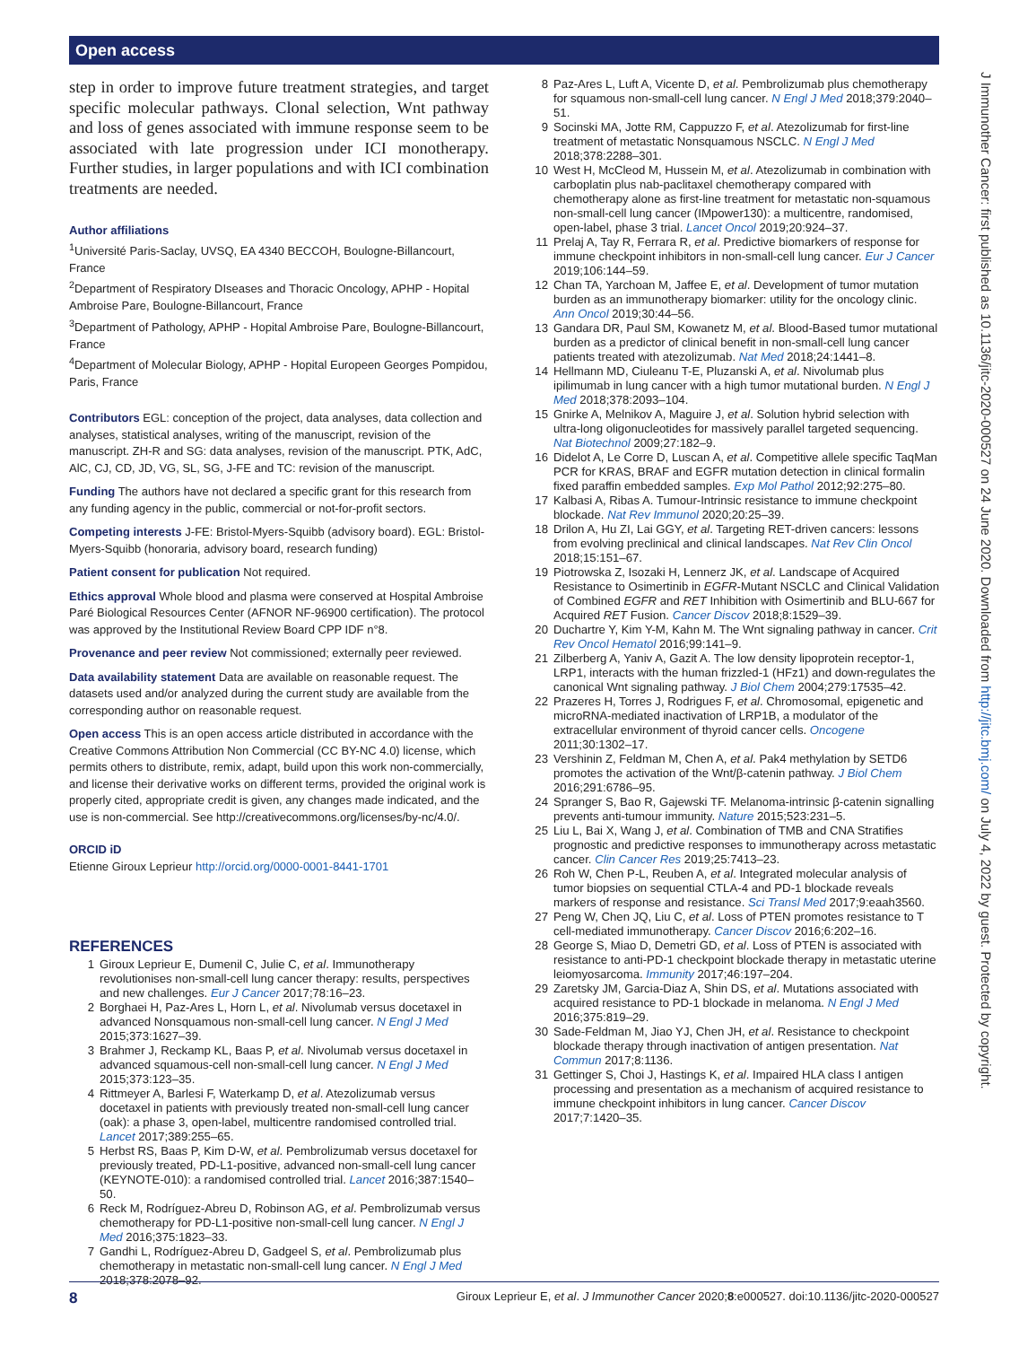Open access
step in order to improve future treatment strategies, and target specific molecular pathways. Clonal selection, Wnt pathway and loss of genes associated with immune response seem to be associated with late progression under ICI monotherapy. Further studies, in larger populations and with ICI combination treatments are needed.
Author affiliations
<sup>1</sup> Université Paris-Saclay, UVSQ, EA 4340 BECCOH, Boulogne-Billancourt, France
<sup>2</sup> Department of Respiratory DIseases and Thoracic Oncology, APHP - Hopital Ambroise Pare, Boulogne-Billancourt, France
<sup>3</sup> Department of Pathology, APHP - Hopital Ambroise Pare, Boulogne-Billancourt, France
<sup>4</sup> Department of Molecular Biology, APHP - Hopital Europeen Georges Pompidou, Paris, France
Contributors EGL: conception of the project, data analyses, data collection and analyses, statistical analyses, writing of the manuscript, revision of the manuscript. ZH-R and SG: data analyses, revision of the manuscript. PTK, AdC, AlC, CJ, CD, JD, VG, SL, SG, J-FE and TC: revision of the manuscript.
Funding The authors have not declared a specific grant for this research from any funding agency in the public, commercial or not-for-profit sectors.
Competing interests J-FE: Bristol-Myers-Squibb (advisory board). EGL: Bristol-Myers-Squibb (honoraria, advisory board, research funding)
Patient consent for publication Not required.
Ethics approval Whole blood and plasma were conserved at Hospital Ambroise Paré Biological Resources Center (AFNOR NF-96900 certification). The protocol was approved by the Institutional Review Board CPP IDF n°8.
Provenance and peer review Not commissioned; externally peer reviewed.
Data availability statement Data are available on reasonable request. The datasets used and/or analyzed during the current study are available from the corresponding author on reasonable request.
Open access This is an open access article distributed in accordance with the Creative Commons Attribution Non Commercial (CC BY-NC 4.0) license, which permits others to distribute, remix, adapt, build upon this work non-commercially, and license their derivative works on different terms, provided the original work is properly cited, appropriate credit is given, any changes made indicated, and the use is non-commercial. See http://creativecommons.org/licenses/by-nc/4.0/.
ORCID iD
Etienne Giroux Leprieur http://orcid.org/0000-0001-8441-1701
REFERENCES
1 Giroux Leprieur E, Dumenil C, Julie C, et al. Immunotherapy revolutionises non-small-cell lung cancer therapy: results, perspectives and new challenges. Eur J Cancer 2017;78:16–23.
2 Borghaei H, Paz-Ares L, Horn L, et al. Nivolumab versus docetaxel in advanced Nonsquamous non-small-cell lung cancer. N Engl J Med 2015;373:1627–39.
3 Brahmer J, Reckamp KL, Baas P, et al. Nivolumab versus docetaxel in advanced squamous-cell non-small-cell lung cancer. N Engl J Med 2015;373:123–35.
4 Rittmeyer A, Barlesi F, Waterkamp D, et al. Atezolizumab versus docetaxel in patients with previously treated non-small-cell lung cancer (oak): a phase 3, open-label, multicentre randomised controlled trial. Lancet 2017;389:255–65.
5 Herbst RS, Baas P, Kim D-W, et al. Pembrolizumab versus docetaxel for previously treated, PD-L1-positive, advanced non-small-cell lung cancer (KEYNOTE-010): a randomised controlled trial. Lancet 2016;387:1540–50.
6 Reck M, Rodríguez-Abreu D, Robinson AG, et al. Pembrolizumab versus chemotherapy for PD-L1-positive non-small-cell lung cancer. N Engl J Med 2016;375:1823–33.
7 Gandhi L, Rodríguez-Abreu D, Gadgeel S, et al. Pembrolizumab plus chemotherapy in metastatic non-small-cell lung cancer. N Engl J Med 2018;378:2078–92.
8 Paz-Ares L, Luft A, Vicente D, et al. Pembrolizumab plus chemotherapy for squamous non-small-cell lung cancer. N Engl J Med 2018;379:2040–51.
9 Socinski MA, Jotte RM, Cappuzzo F, et al. Atezolizumab for first-line treatment of metastatic Nonsquamous NSCLC. N Engl J Med 2018;378:2288–301.
10 West H, McCleod M, Hussein M, et al. Atezolizumab in combination with carboplatin plus nab-paclitaxel chemotherapy compared with chemotherapy alone as first-line treatment for metastatic non-squamous non-small-cell lung cancer (IMpower130): a multicentre, randomised, open-label, phase 3 trial. Lancet Oncol 2019;20:924–37.
11 Prelaj A, Tay R, Ferrara R, et al. Predictive biomarkers of response for immune checkpoint inhibitors in non-small-cell lung cancer. Eur J Cancer 2019;106:144–59.
12 Chan TA, Yarchoan M, Jaffee E, et al. Development of tumor mutation burden as an immunotherapy biomarker: utility for the oncology clinic. Ann Oncol 2019;30:44–56.
13 Gandara DR, Paul SM, Kowanetz M, et al. Blood-Based tumor mutational burden as a predictor of clinical benefit in non-small-cell lung cancer patients treated with atezolizumab. Nat Med 2018;24:1441–8.
14 Hellmann MD, Ciuleanu T-E, Pluzanski A, et al. Nivolumab plus ipilimumab in lung cancer with a high tumor mutational burden. N Engl J Med 2018;378:2093–104.
15 Gnirke A, Melnikov A, Maguire J, et al. Solution hybrid selection with ultra-long oligonucleotides for massively parallel targeted sequencing. Nat Biotechnol 2009;27:182–9.
16 Didelot A, Le Corre D, Luscan A, et al. Competitive allele specific TaqMan PCR for KRAS, BRAF and EGFR mutation detection in clinical formalin fixed paraffin embedded samples. Exp Mol Pathol 2012;92:275–80.
17 Kalbasi A, Ribas A. Tumour-Intrinsic resistance to immune checkpoint blockade. Nat Rev Immunol 2020;20:25–39.
18 Drilon A, Hu ZI, Lai GGY, et al. Targeting RET-driven cancers: lessons from evolving preclinical and clinical landscapes. Nat Rev Clin Oncol 2018;15:151–67.
19 Piotrowska Z, Isozaki H, Lennerz JK, et al. Landscape of Acquired Resistance to Osimertinib in EGFR-Mutant NSCLC and Clinical Validation of Combined EGFR and RET Inhibition with Osimertinib and BLU-667 for Acquired RET Fusion. Cancer Discov 2018;8:1529–39.
20 Duchartre Y, Kim Y-M, Kahn M. The Wnt signaling pathway in cancer. Crit Rev Oncol Hematol 2016;99:141–9.
21 Zilberberg A, Yaniv A, Gazit A. The low density lipoprotein receptor-1, LRP1, interacts with the human frizzled-1 (HFz1) and down-regulates the canonical Wnt signaling pathway. J Biol Chem 2004;279:17535–42.
22 Prazeres H, Torres J, Rodrigues F, et al. Chromosomal, epigenetic and microRNA-mediated inactivation of LRP1B, a modulator of the extracellular environment of thyroid cancer cells. Oncogene 2011;30:1302–17.
23 Vershinin Z, Feldman M, Chen A, et al. Pak4 methylation by SETD6 promotes the activation of the Wnt/β-catenin pathway. J Biol Chem 2016;291:6786–95.
24 Spranger S, Bao R, Gajewski TF. Melanoma-intrinsic β-catenin signalling prevents anti-tumour immunity. Nature 2015;523:231–5.
25 Liu L, Bai X, Wang J, et al. Combination of TMB and CNA Stratifies prognostic and predictive responses to immunotherapy across metastatic cancer. Clin Cancer Res 2019;25:7413–23.
26 Roh W, Chen P-L, Reuben A, et al. Integrated molecular analysis of tumor biopsies on sequential CTLA-4 and PD-1 blockade reveals markers of response and resistance. Sci Transl Med 2017;9:eaah3560.
27 Peng W, Chen JQ, Liu C, et al. Loss of PTEN promotes resistance to T cell-mediated immunotherapy. Cancer Discov 2016;6:202–16.
28 George S, Miao D, Demetri GD, et al. Loss of PTEN is associated with resistance to anti-PD-1 checkpoint blockade therapy in metastatic uterine leiomyosarcoma. Immunity 2017;46:197–204.
29 Zaretsky JM, Garcia-Diaz A, Shin DS, et al. Mutations associated with acquired resistance to PD-1 blockade in melanoma. N Engl J Med 2016;375:819–29.
30 Sade-Feldman M, Jiao YJ, Chen JH, et al. Resistance to checkpoint blockade therapy through inactivation of antigen presentation. Nat Commun 2017;8:1136.
31 Gettinger S, Choi J, Hastings K, et al. Impaired HLA class I antigen processing and presentation as a mechanism of acquired resistance to immune checkpoint inhibitors in lung cancer. Cancer Discov 2017;7:1420–35.
J Immunother Cancer: first published as 10.1136/jitc-2020-000527 on 24 June 2020. Downloaded from http://jitc.bmj.com/ on July 4, 2022 by guest. Protected by copyright.
8 Giroux Leprieur E, et al. J Immunother Cancer 2020;8:e000527. doi:10.1136/jitc-2020-000527